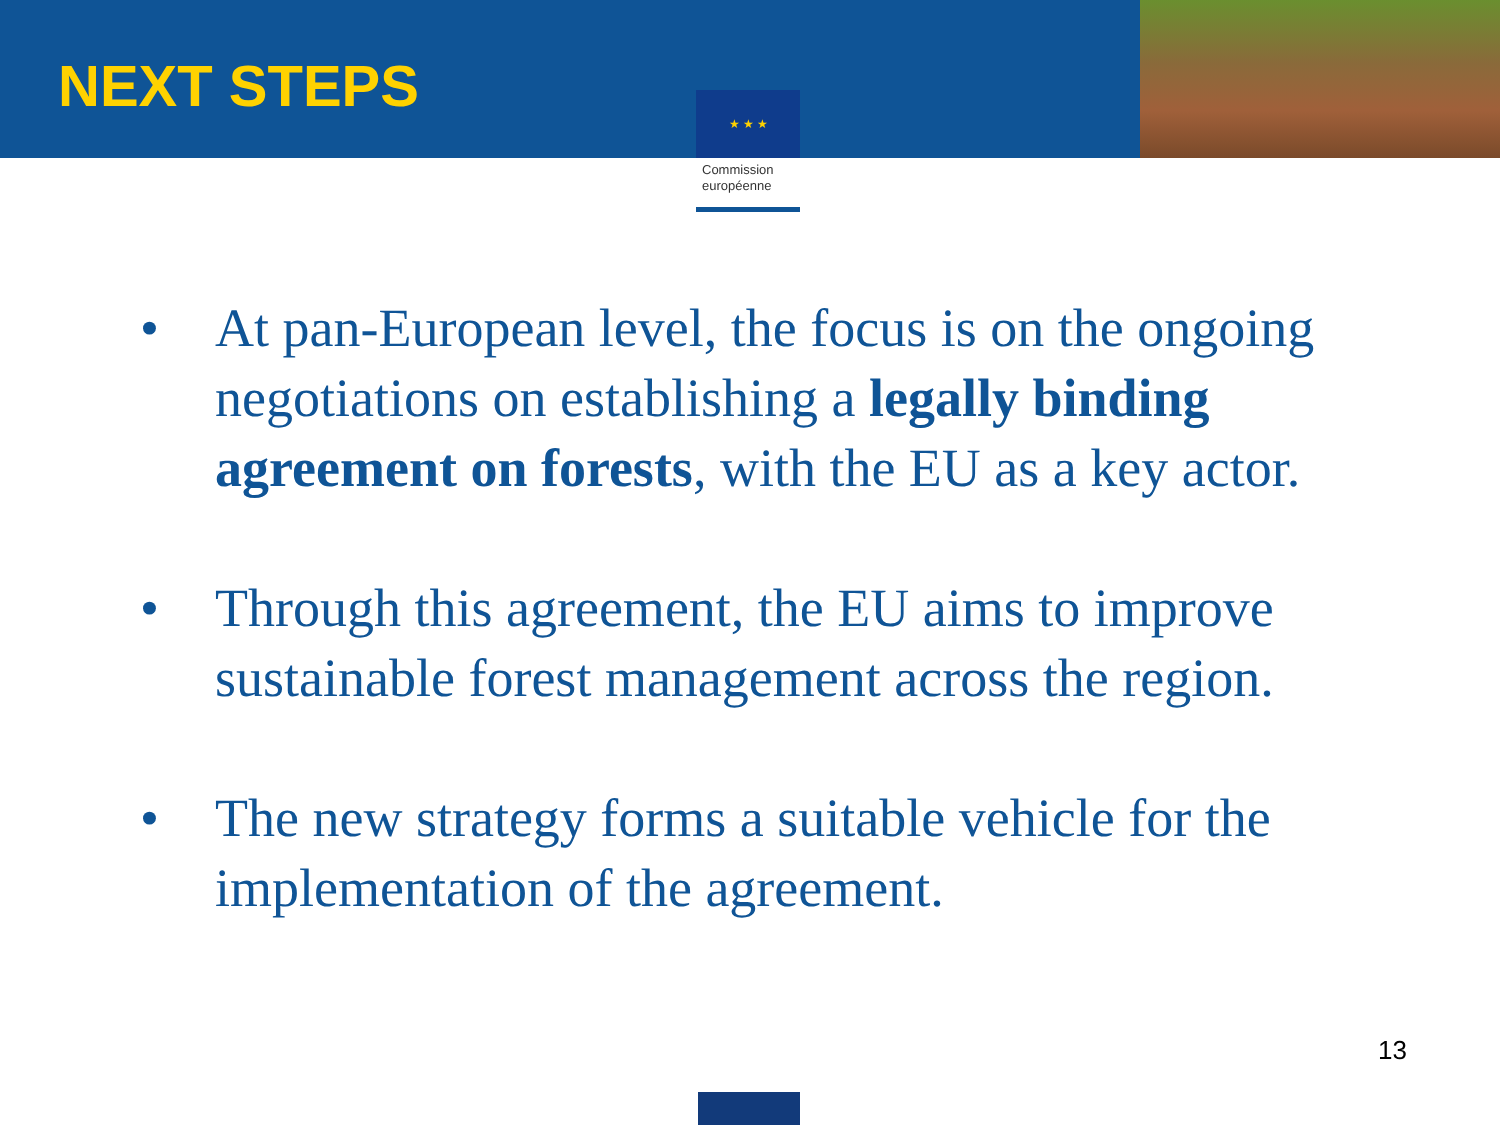NEXT STEPS
★ ★ ★
Commission européenne
• At pan-European level, the focus is on the ongoing negotiations on establishing a legally binding agreement on forests, with the EU as a key actor.
• Through this agreement, the EU aims to improve sustainable forest management across the region.
• The new strategy forms a suitable vehicle for the implementation of the agreement.
13